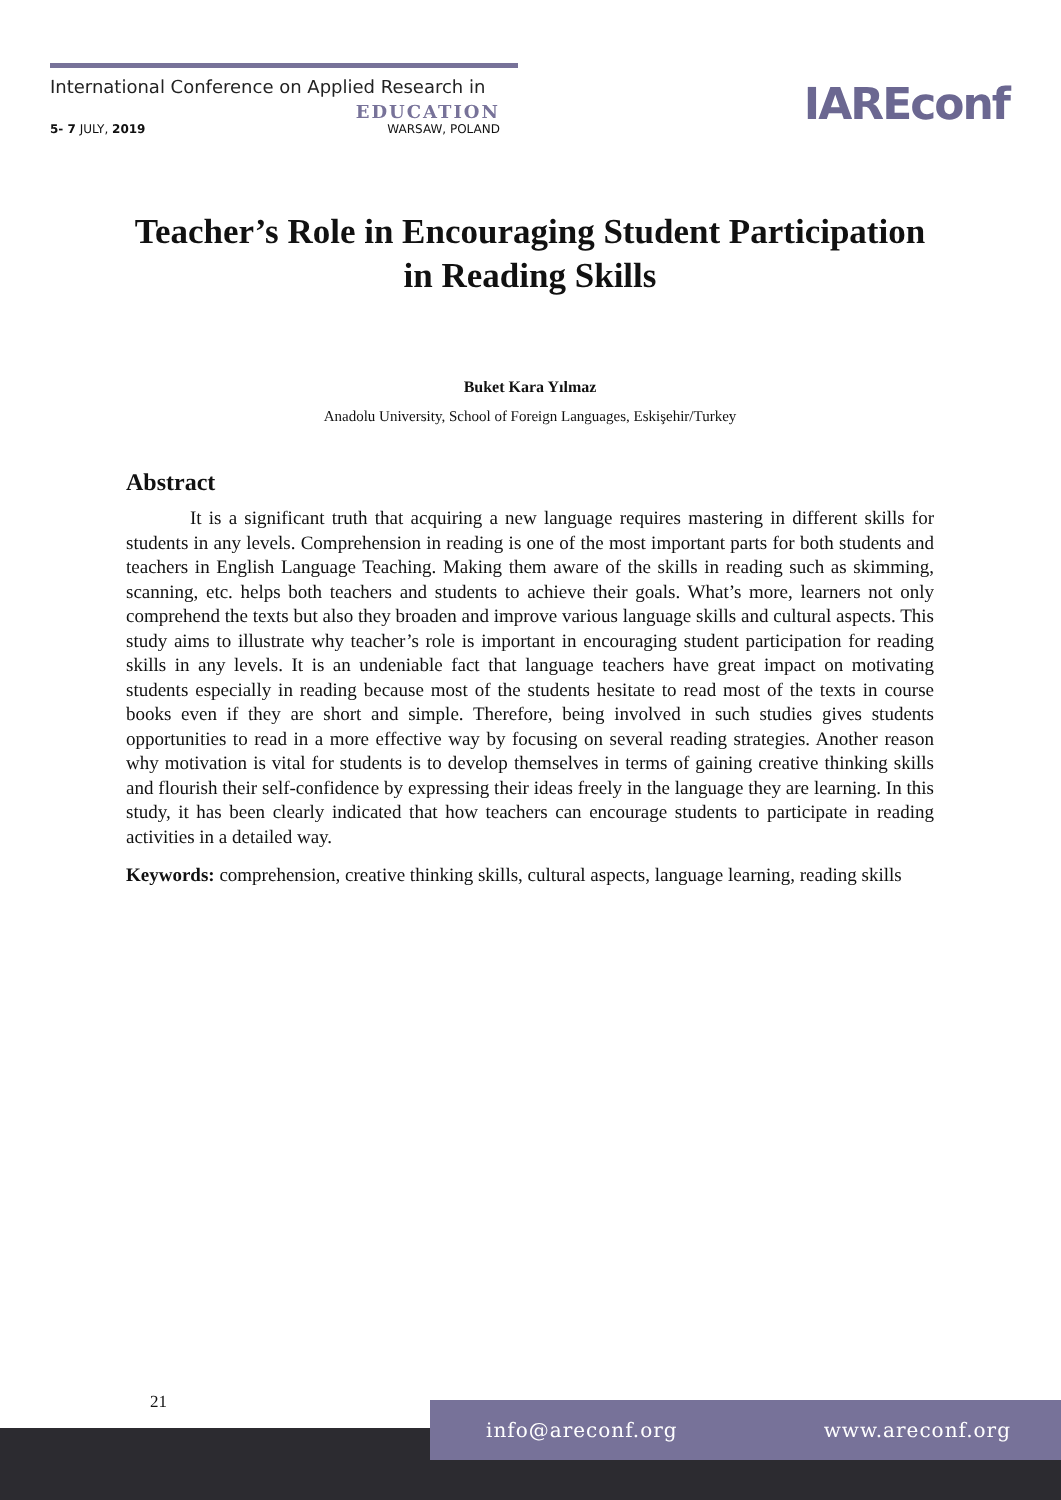International Conference on Applied Research in
EDUCATION
5- 7 JULY, 2019 WARSAW, POLAND
IAREconf
Teacher’s Role in Encouraging Student Participation in Reading Skills
Buket Kara Yılmaz
Anadolu University, School of Foreign Languages, Eskişehir/Turkey
Abstract
It is a significant truth that acquiring a new language requires mastering in different skills for students in any levels. Comprehension in reading is one of the most important parts for both students and teachers in English Language Teaching. Making them aware of the skills in reading such as skimming, scanning, etc. helps both teachers and students to achieve their goals. What’s more, learners not only comprehend the texts but also they broaden and improve various language skills and cultural aspects. This study aims to illustrate why teacher’s role is important in encouraging student participation for reading skills in any levels. It is an undeniable fact that language teachers have great impact on motivating students especially in reading because most of the students hesitate to read most of the texts in course books even if they are short and simple. Therefore, being involved in such studies gives students opportunities to read in a more effective way by focusing on several reading strategies. Another reason why motivation is vital for students is to develop themselves in terms of gaining creative thinking skills and flourish their self-confidence by expressing their ideas freely in the language they are learning. In this study, it has been clearly indicated that how teachers can encourage students to participate in reading activities in a detailed way.
Keywords: comprehension, creative thinking skills, cultural aspects, language learning, reading skills
21
info@areconf.org www.areconf.org